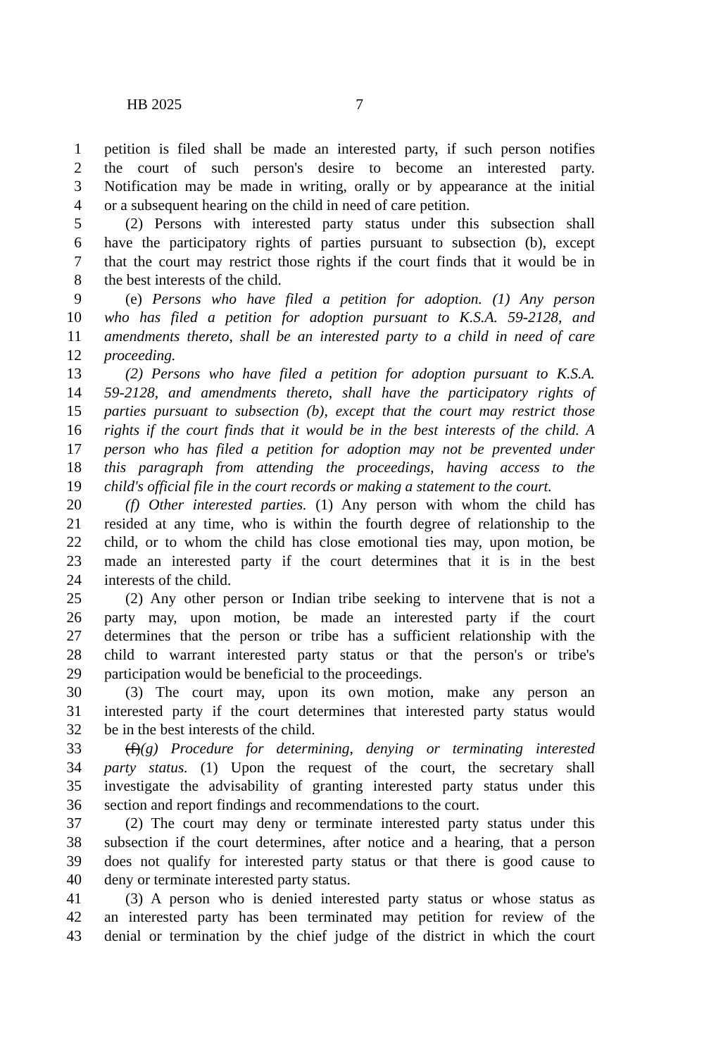HB 2025 7
1 petition is filed shall be made an interested party, if such person notifies
2 the court of such person's desire to become an interested party.
3 Notification may be made in writing, orally or by appearance at the initial
4 or a subsequent hearing on the child in need of care petition.
5 (2) Persons with interested party status under this subsection shall
6 have the participatory rights of parties pursuant to subsection (b), except
7 that the court may restrict those rights if the court finds that it would be in
8 the best interests of the child.
9 (e) Persons who have filed a petition for adoption. (1) Any person
10 who has filed a petition for adoption pursuant to K.S.A. 59-2128, and
11 amendments thereto, shall be an interested party to a child in need of care
12 proceeding.
13 (2) Persons who have filed a petition for adoption pursuant to K.S.A.
14 59-2128, and amendments thereto, shall have the participatory rights of
15 parties pursuant to subsection (b), except that the court may restrict those
16 rights if the court finds that it would be in the best interests of the child. A
17 person who has filed a petition for adoption may not be prevented under
18 this paragraph from attending the proceedings, having access to the
19 child's official file in the court records or making a statement to the court.
20 (f) Other interested parties. (1) Any person with whom the child has
21 resided at any time, who is within the fourth degree of relationship to the
22 child, or to whom the child has close emotional ties may, upon motion, be
23 made an interested party if the court determines that it is in the best
24 interests of the child.
25 (2) Any other person or Indian tribe seeking to intervene that is not a
26 party may, upon motion, be made an interested party if the court
27 determines that the person or tribe has a sufficient relationship with the
28 child to warrant interested party status or that the person's or tribe's
29 participation would be beneficial to the proceedings.
30 (3) The court may, upon its own motion, make any person an
31 interested party if the court determines that interested party status would
32 be in the best interests of the child.
33 (f)(g) Procedure for determining, denying or terminating interested
34 party status. (1) Upon the request of the court, the secretary shall
35 investigate the advisability of granting interested party status under this
36 section and report findings and recommendations to the court.
37 (2) The court may deny or terminate interested party status under this
38 subsection if the court determines, after notice and a hearing, that a person
39 does not qualify for interested party status or that there is good cause to
40 deny or terminate interested party status.
41 (3) A person who is denied interested party status or whose status as
42 an interested party has been terminated may petition for review of the
43 denial or termination by the chief judge of the district in which the court